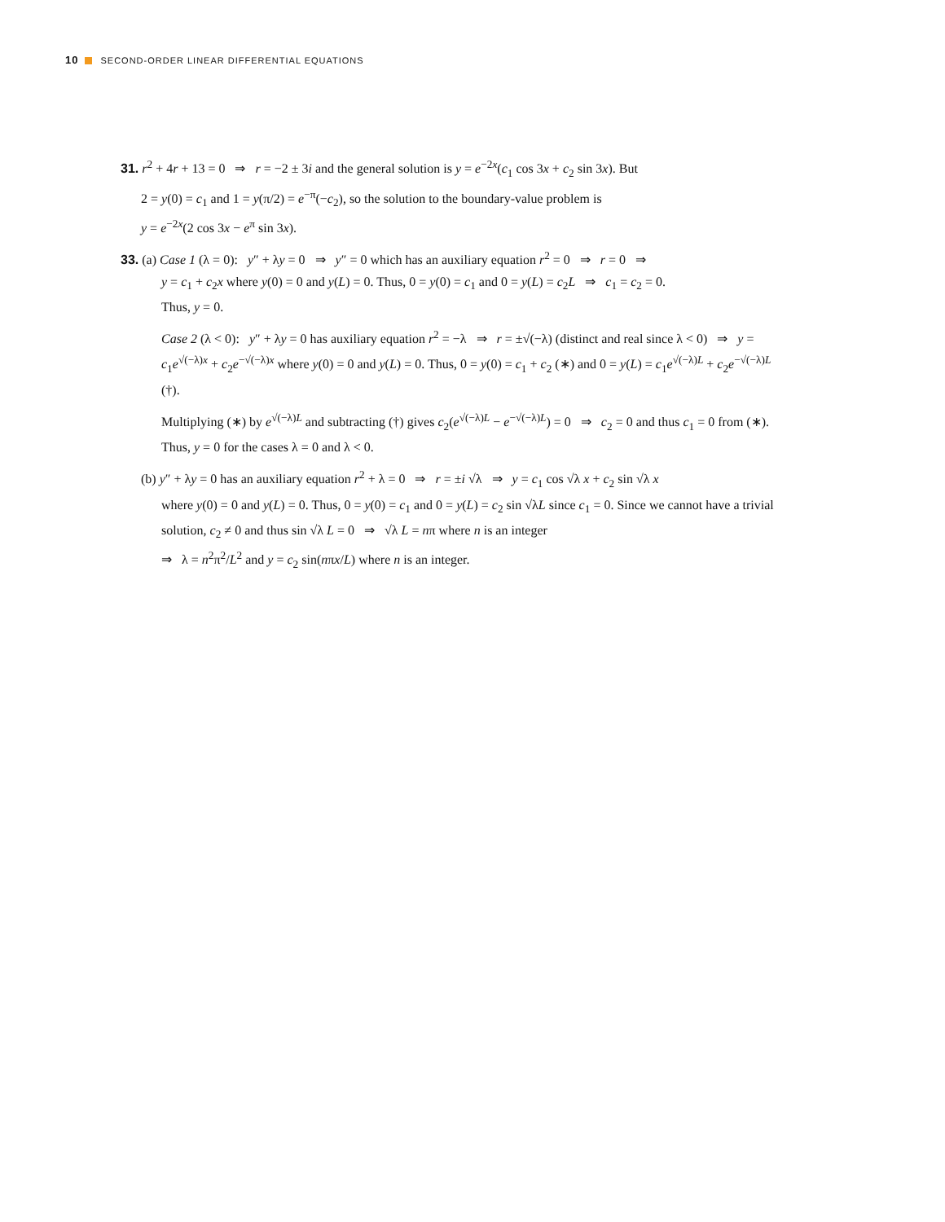10 SECOND-ORDER LINEAR DIFFERENTIAL EQUATIONS
31. r<sup>2</sup> + 4r + 13 = 0 ⇒ r = −2 ± 3i and the general solution is y = e<sup>−2x</sup>(c<sub>1</sub> cos 3x + c<sub>2</sub> sin 3x). But
2 = y(0) = c<sub>1</sub> and 1 = y(π/2) = e<sup>−π</sup>(−c<sub>2</sub>), so the solution to the boundary-value problem is
y = e<sup>−2x</sup>(2 cos 3x − e<sup>π</sup> sin 3x).
33. (a) Case 1 (λ = 0): y″ + λy = 0 ⇒ y″ = 0 which has an auxiliary equation r<sup>2</sup> = 0 ⇒ r = 0 ⇒
y = c<sub>1</sub> + c<sub>2</sub>x where y(0) = 0 and y(L) = 0. Thus, 0 = y(0) = c<sub>1</sub> and 0 = y(L) = c<sub>2</sub>L ⇒ c<sub>1</sub> = c<sub>2</sub> = 0.
Thus, y = 0.
Case 2 (λ < 0): y″ + λy = 0 has auxiliary equation r<sup>2</sup> = −λ ⇒ r = ±√(−λ) (distinct and real since λ < 0) ⇒ y = c<sub>1</sub>e<sup>√(−λ)x</sup> + c<sub>2</sub>e<sup>−√(−λ)x</sup> where y(0) = 0 and y(L) = 0. Thus, 0 = y(0) = c<sub>1</sub> + c<sub>2</sub> (∗) and 0 = y(L) = c<sub>1</sub>e<sup>√(−λ)L</sup> + c<sub>2</sub>e<sup>−√(−λ)L</sup> (†).
Multiplying (∗) by e<sup>√(−λ)L</sup> and subtracting (†) gives c<sub>2</sub>(e<sup>√(−λ)L</sup> − e<sup>−√(−λ)L</sup>) = 0 ⇒ c<sub>2</sub> = 0 and thus c<sub>1</sub> = 0 from (∗). Thus, y = 0 for the cases λ = 0 and λ < 0.
(b) y″ + λy = 0 has an auxiliary equation r<sup>2</sup> + λ = 0 ⇒ r = ±i √λ ⇒ y = c<sub>1</sub> cos √λ x + c<sub>2</sub> sin √λ x
where y(0) = 0 and y(L) = 0. Thus, 0 = y(0) = c<sub>1</sub> and 0 = y(L) = c<sub>2</sub> sin √λL since c<sub>1</sub> = 0. Since we cannot have a trivial solution, c<sub>2</sub> ≠ 0 and thus sin √λ L = 0 ⇒ √λ L = nπ where n is an integer
⇒ λ = n<sup>2</sup>π<sup>2</sup>/L<sup>2</sup> and y = c<sub>2</sub> sin(nπx/L) where n is an integer.